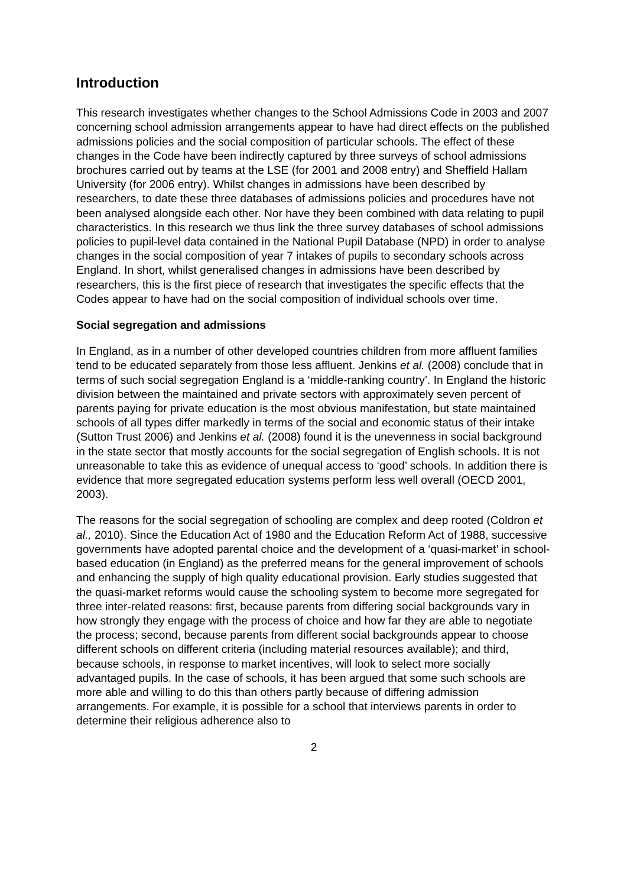Introduction
This research investigates whether changes to the School Admissions Code in 2003 and 2007 concerning school admission arrangements appear to have had direct effects on the published admissions policies and the social composition of particular schools. The effect of these changes in the Code have been indirectly captured by three surveys of school admissions brochures carried out by teams at the LSE (for 2001 and 2008 entry) and Sheffield Hallam University (for 2006 entry). Whilst changes in admissions have been described by researchers, to date these three databases of admissions policies and procedures have not been analysed alongside each other. Nor have they been combined with data relating to pupil characteristics. In this research we thus link the three survey databases of school admissions policies to pupil-level data contained in the National Pupil Database (NPD) in order to analyse changes in the social composition of year 7 intakes of pupils to secondary schools across England. In short, whilst generalised changes in admissions have been described by researchers, this is the first piece of research that investigates the specific effects that the Codes appear to have had on the social composition of individual schools over time.
Social segregation and admissions
In England, as in a number of other developed countries children from more affluent families tend to be educated separately from those less affluent. Jenkins et al. (2008) conclude that in terms of such social segregation England is a ‘middle-ranking country’. In England the historic division between the maintained and private sectors with approximately seven percent of parents paying for private education is the most obvious manifestation, but state maintained schools of all types differ markedly in terms of the social and economic status of their intake (Sutton Trust 2006) and Jenkins et al. (2008) found it is the unevenness in social background in the state sector that mostly accounts for the social segregation of English schools. It is not unreasonable to take this as evidence of unequal access to ‘good’ schools. In addition there is evidence that more segregated education systems perform less well overall (OECD 2001, 2003).
The reasons for the social segregation of schooling are complex and deep rooted (Coldron et al., 2010). Since the Education Act of 1980 and the Education Reform Act of 1988, successive governments have adopted parental choice and the development of a ‘quasi-market’ in school-based education (in England) as the preferred means for the general improvement of schools and enhancing the supply of high quality educational provision. Early studies suggested that the quasi-market reforms would cause the schooling system to become more segregated for three inter-related reasons: first, because parents from differing social backgrounds vary in how strongly they engage with the process of choice and how far they are able to negotiate the process; second, because parents from different social backgrounds appear to choose different schools on different criteria (including material resources available); and third, because schools, in response to market incentives, will look to select more socially advantaged pupils. In the case of schools, it has been argued that some such schools are more able and willing to do this than others partly because of differing admission arrangements. For example, it is possible for a school that interviews parents in order to determine their religious adherence also to
2